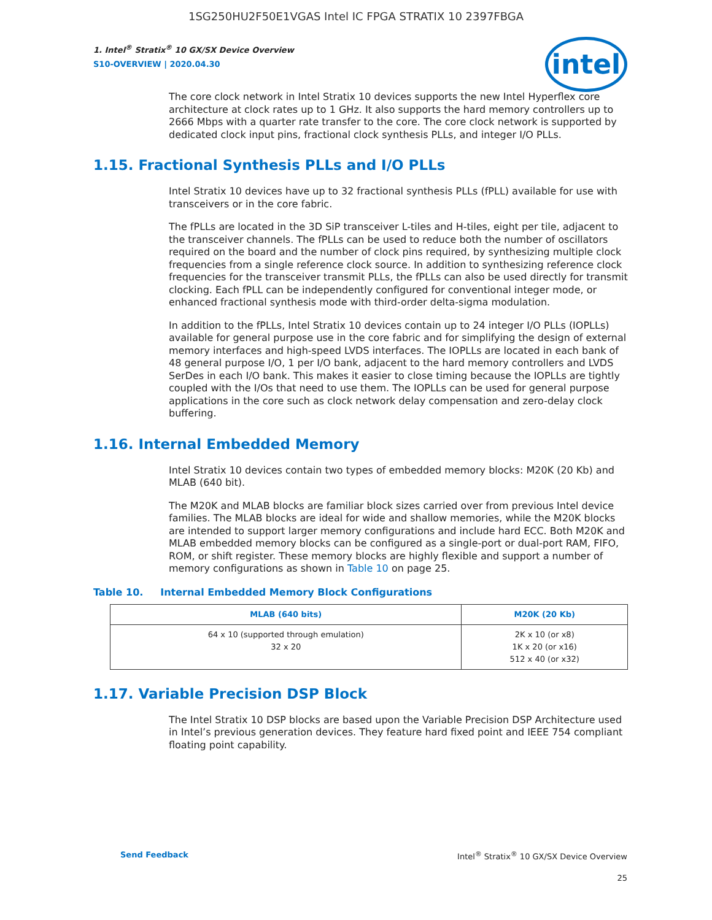1SG250HU2F50E1VGAS Intel IC FPGA STRATIX 10 2397FBGA
intel
1. Intel<sup>®</sup> Stratix<sup>®</sup> 10 GX/SX Device Overview
S10-OVERVIEW | 2020.04.30
The core clock network in Intel Stratix 10 devices supports the new Intel Hyperflex core architecture at clock rates up to 1 GHz. It also supports the hard memory controllers up to 2666 Mbps with a quarter rate transfer to the core. The core clock network is supported by dedicated clock input pins, fractional clock synthesis PLLs, and integer I/O PLLs.
1.15. Fractional Synthesis PLLs and I/O PLLs
Intel Stratix 10 devices have up to 32 fractional synthesis PLLs (fPLL) available for use with transceivers or in the core fabric.
The fPLLs are located in the 3D SiP transceiver L-tiles and H-tiles, eight per tile, adjacent to the transceiver channels. The fPLLs can be used to reduce both the number of oscillators required on the board and the number of clock pins required, by synthesizing multiple clock frequencies from a single reference clock source. In addition to synthesizing reference clock frequencies for the transceiver transmit PLLs, the fPLLs can also be used directly for transmit clocking. Each fPLL can be independently configured for conventional integer mode, or enhanced fractional synthesis mode with third-order delta-sigma modulation.
In addition to the fPLLs, Intel Stratix 10 devices contain up to 24 integer I/O PLLs (IOPLLs) available for general purpose use in the core fabric and for simplifying the design of external memory interfaces and high-speed LVDS interfaces. The IOPLLs are located in each bank of 48 general purpose I/O, 1 per I/O bank, adjacent to the hard memory controllers and LVDS SerDes in each I/O bank. This makes it easier to close timing because the IOPLLs are tightly coupled with the I/Os that need to use them. The IOPLLs can be used for general purpose applications in the core such as clock network delay compensation and zero-delay clock buffering.
1.16. Internal Embedded Memory
Intel Stratix 10 devices contain two types of embedded memory blocks: M20K (20 Kb) and MLAB (640 bit).
The M20K and MLAB blocks are familiar block sizes carried over from previous Intel device families. The MLAB blocks are ideal for wide and shallow memories, while the M20K blocks are intended to support larger memory configurations and include hard ECC. Both M20K and MLAB embedded memory blocks can be configured as a single-port or dual-port RAM, FIFO, ROM, or shift register. These memory blocks are highly flexible and support a number of memory configurations as shown in Table 10 on page 25.
Table 10. Internal Embedded Memory Block Configurations
| MLAB (640 bits) | M20K (20 Kb) |
| --- | --- |
| 64 x 10 (supported through emulation) 32 x 20 | 2K x 10 (or x8) 1K x 20 (or x16) 512 x 40 (or x32) |
1.17. Variable Precision DSP Block
The Intel Stratix 10 DSP blocks are based upon the Variable Precision DSP Architecture used in Intel’s previous generation devices. They feature hard fixed point and IEEE 754 compliant floating point capability.
Send Feedback Intel<sup>®</sup> Stratix<sup>®</sup> 10 GX/SX Device Overview
25